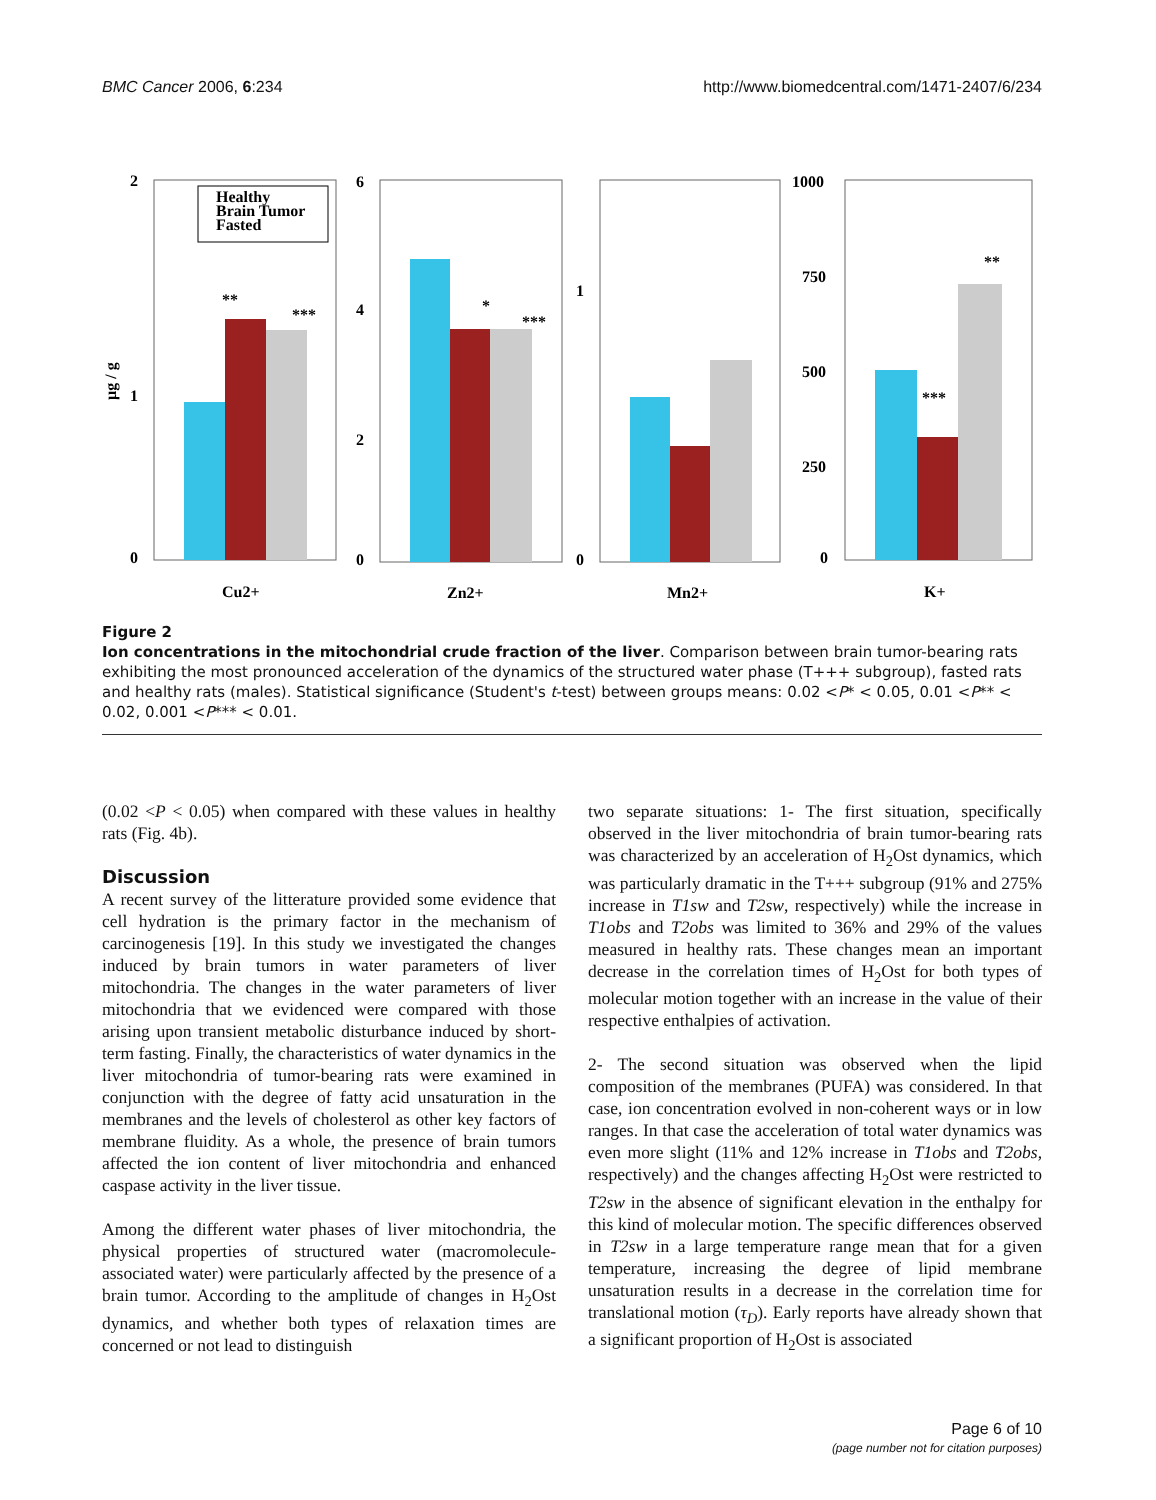BMC Cancer 2006, 6:234 http://www.biomedcentral.com/1471-2407/6/234
Healthy
Brain Tumor
Fasted
2
1
0
µg / g
6
4
2
0
1
0
1000
750
500
250
0
**
***
*
***
**
***
Cu2+
Zn2+
Mn2+
K+
Figure 2
Ion concentrations in the mitochondrial crude fraction of the liver. Comparison between brain tumor-bearing rats exhibiting the most pronounced acceleration of the dynamics of the structured water phase (T+++ subgroup), fasted rats and healthy rats (males). Statistical significance (Student's t-test) between groups means: 0.02 <P* < 0.05, 0.01 <P** < 0.02, 0.001 <P*** < 0.01.
(0.02 <P < 0.05) when compared with these values in healthy rats (Fig. 4b).
Discussion
A recent survey of the litterature provided some evidence that cell hydration is the primary factor in the mechanism of carcinogenesis [19]. In this study we investigated the changes induced by brain tumors in water parameters of liver mitochondria. The changes in the water parameters of liver mitochondria that we evidenced were compared with those arising upon transient metabolic disturbance induced by short-term fasting. Finally, the characteristics of water dynamics in the liver mitochondria of tumor-bearing rats were examined in conjunction with the degree of fatty acid unsaturation in the membranes and the levels of cholesterol as other key factors of membrane fluidity. As a whole, the presence of brain tumors affected the ion content of liver mitochondria and enhanced caspase activity in the liver tissue.
Among the different water phases of liver mitochondria, the physical properties of structured water (macromolecule-associated water) were particularly affected by the presence of a brain tumor. According to the amplitude of changes in H<sub>2</sub>Ost dynamics, and whether both types of relaxation times are concerned or not lead to distinguish
two separate situations: 1- The first situation, specifically observed in the liver mitochondria of brain tumor-bearing rats was characterized by an acceleration of H<sub>2</sub>Ost dynamics, which was particularly dramatic in the T+++ subgroup (91% and 275% increase in T1sw and T2sw, respectively) while the increase in T1obs and T2obs was limited to 36% and 29% of the values measured in healthy rats. These changes mean an important decrease in the correlation times of H<sub>2</sub>Ost for both types of molecular motion together with an increase in the value of their respective enthalpies of activation.
2- The second situation was observed when the lipid composition of the membranes (PUFA) was considered. In that case, ion concentration evolved in non-coherent ways or in low ranges. In that case the acceleration of total water dynamics was even more slight (11% and 12% increase in T1obs and T2obs, respectively) and the changes affecting H<sub>2</sub>Ost were restricted to T2sw in the absence of significant elevation in the enthalpy for this kind of molecular motion. The specific differences observed in T2sw in a large temperature range mean that for a given temperature, increasing the degree of lipid membrane unsaturation results in a decrease in the correlation time for translational motion (τ<sub>D</sub>). Early reports have already shown that a significant proportion of H<sub>2</sub>Ost is associated
Page 6 of 10
(page number not for citation purposes)